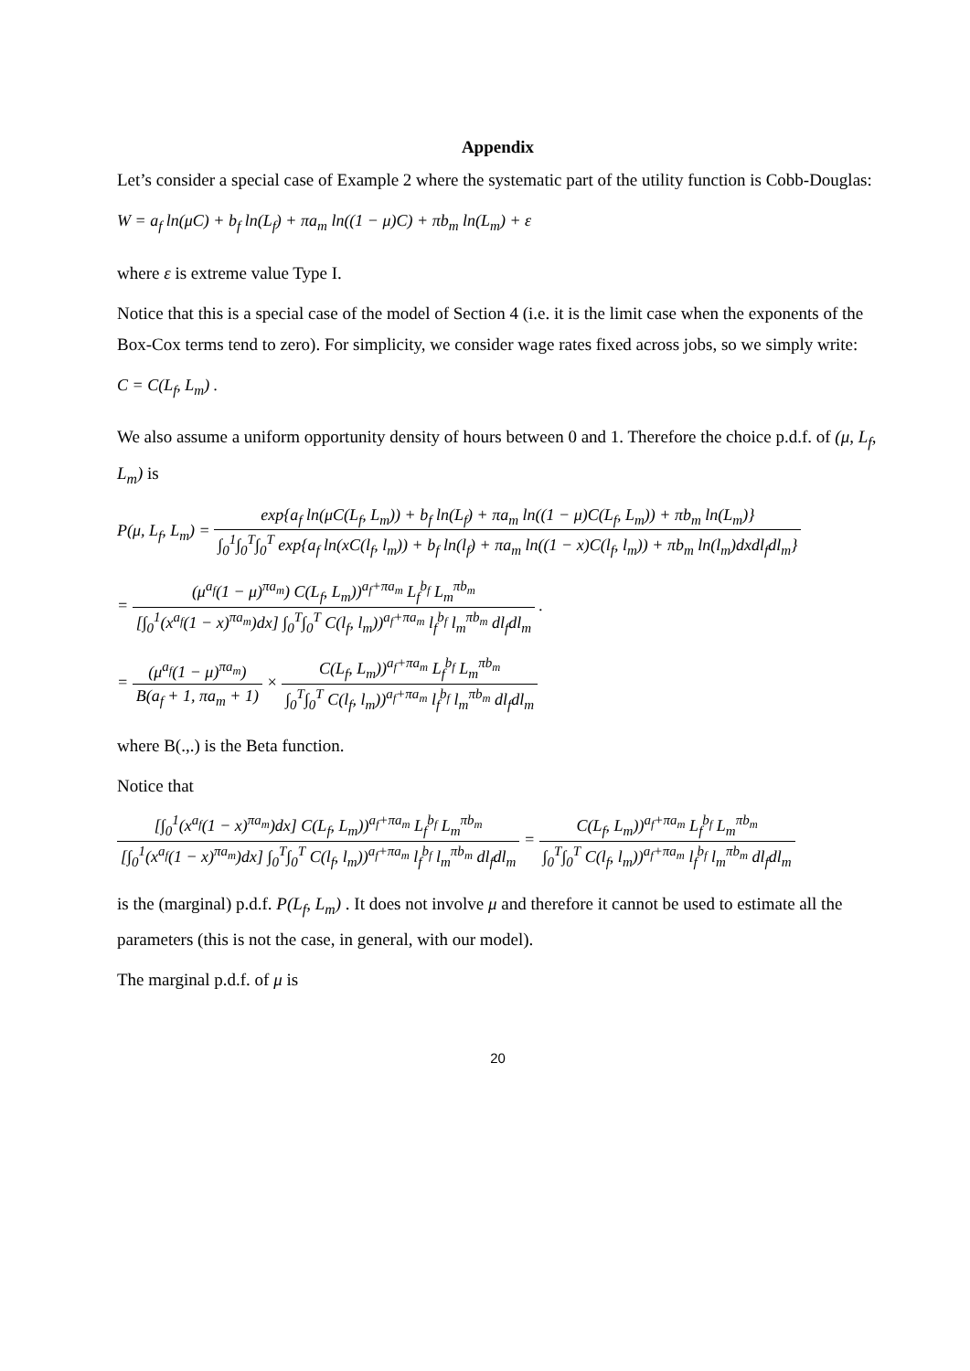Appendix
Let’s consider a special case of Example 2 where the systematic part of the utility function is Cobb-Douglas:
W = a<sub>f</sub> ln(μC) + b<sub>f</sub> ln(L<sub>f</sub>) + πa<sub>m</sub> ln((1 − μ)C) + πb<sub>m</sub> ln(L<sub>m</sub>) + ε
where ε is extreme value Type I.
Notice that this is a special case of the model of Section 4 (i.e. it is the limit case when the exponents of the Box-Cox terms tend to zero). For simplicity, we consider wage rates fixed across jobs, so we simply write:
C = C(L<sub>f</sub>, L<sub>m</sub>) .
We also assume a uniform opportunity density of hours between 0 and 1. Therefore the choice p.d.f. of (μ, L<sub>f</sub>, L<sub>m</sub>) is
P(μ, L<sub>f</sub>, L<sub>m</sub>) =
exp{a<sub>f</sub> ln(μC(L<sub>f</sub>, L<sub>m</sub>)) + b<sub>f</sub> ln(L<sub>f</sub>) + πa<sub>m</sub> ln((1 − μ)C(L<sub>f</sub>, L<sub>m</sub>)) + πb<sub>m</sub> ln(L<sub>m</sub>)} ∫<sub>0</sub><sup>1</sup>∫<sub>0</sub><sup>T</sup>∫<sub>0</sub><sup>T</sup> exp{a<sub>f</sub> ln(xC(l<sub>f</sub>, l<sub>m</sub>)) + b<sub>f</sub> ln(l<sub>f</sub>) + πa<sub>m</sub> ln((1 − x)C(l<sub>f</sub>, l<sub>m</sub>)) + πb<sub>m</sub> ln(l<sub>m</sub>)dxdl<sub>f</sub>dl<sub>m</sub>}
=
(μ<sup>a<sub>f</sub></sup>(1 − μ)<sup>πa<sub>m</sub></sup>) C(L<sub>f</sub>, L<sub>m</sub>))<sup>a<sub>f</sub>+πa<sub>m</sub></sup> L<sub>f</sub><sup>b<sub>f</sub></sup> L<sub>m</sub><sup>πb<sub>m</sub></sup> [∫<sub>0</sub><sup>1</sup>(x<sup>a<sub>f</sub></sup>(1 − x)<sup>πa<sub>m</sub></sup>)dx] ∫<sub>0</sub><sup>T</sup>∫<sub>0</sub><sup>T</sup> C(l<sub>f</sub>, l<sub>m</sub>))<sup>a<sub>f</sub>+πa<sub>m</sub></sup> l<sub>f</sub><sup>b<sub>f</sub></sup> l<sub>m</sub><sup>πb<sub>m</sub></sup> dl<sub>f</sub>dl<sub>m</sub>
.
=
(μ<sup>a<sub>f</sub></sup>(1 − μ)<sup>πa<sub>m</sub></sup>) B(a<sub>f</sub> + 1, πa<sub>m</sub> + 1)
×
C(L<sub>f</sub>, L<sub>m</sub>))<sup>a<sub>f</sub>+πa<sub>m</sub></sup> L<sub>f</sub><sup>b<sub>f</sub></sup> L<sub>m</sub><sup>πb<sub>m</sub></sup> ∫<sub>0</sub><sup>T</sup>∫<sub>0</sub><sup>T</sup> C(l<sub>f</sub>, l<sub>m</sub>))<sup>a<sub>f</sub>+πa<sub>m</sub></sup> l<sub>f</sub><sup>b<sub>f</sub></sup> l<sub>m</sub><sup>πb<sub>m</sub></sup> dl<sub>f</sub>dl<sub>m</sub>
where B(.,.) is the Beta function.
Notice that
[∫<sub>0</sub><sup>1</sup>(x<sup>a<sub>f</sub></sup>(1 − x)<sup>πa<sub>m</sub></sup>)dx] C(L<sub>f</sub>, L<sub>m</sub>))<sup>a<sub>f</sub>+πa<sub>m</sub></sup> L<sub>f</sub><sup>b<sub>f</sub></sup> L<sub>m</sub><sup>πb<sub>m</sub></sup> [∫<sub>0</sub><sup>1</sup>(x<sup>a<sub>f</sub></sup>(1 − x)<sup>πa<sub>m</sub></sup>)dx] ∫<sub>0</sub><sup>T</sup>∫<sub>0</sub><sup>T</sup> C(l<sub>f</sub>, l<sub>m</sub>))<sup>a<sub>f</sub>+πa<sub>m</sub></sup> l<sub>f</sub><sup>b<sub>f</sub></sup> l<sub>m</sub><sup>πb<sub>m</sub></sup> dl<sub>f</sub>dl<sub>m</sub>
=
C(L<sub>f</sub>, L<sub>m</sub>))<sup>a<sub>f</sub>+πa<sub>m</sub></sup> L<sub>f</sub><sup>b<sub>f</sub></sup> L<sub>m</sub><sup>πb<sub>m</sub></sup> ∫<sub>0</sub><sup>T</sup>∫<sub>0</sub><sup>T</sup> C(l<sub>f</sub>, l<sub>m</sub>))<sup>a<sub>f</sub>+πa<sub>m</sub></sup> l<sub>f</sub><sup>b<sub>f</sub></sup> l<sub>m</sub><sup>πb<sub>m</sub></sup> dl<sub>f</sub>dl<sub>m</sub>
is the (marginal) p.d.f. P(L<sub>f</sub>, L<sub>m</sub>) . It does not involve μ and therefore it cannot be used to estimate all the parameters (this is not the case, in general, with our model).
The marginal p.d.f. of μ is
20